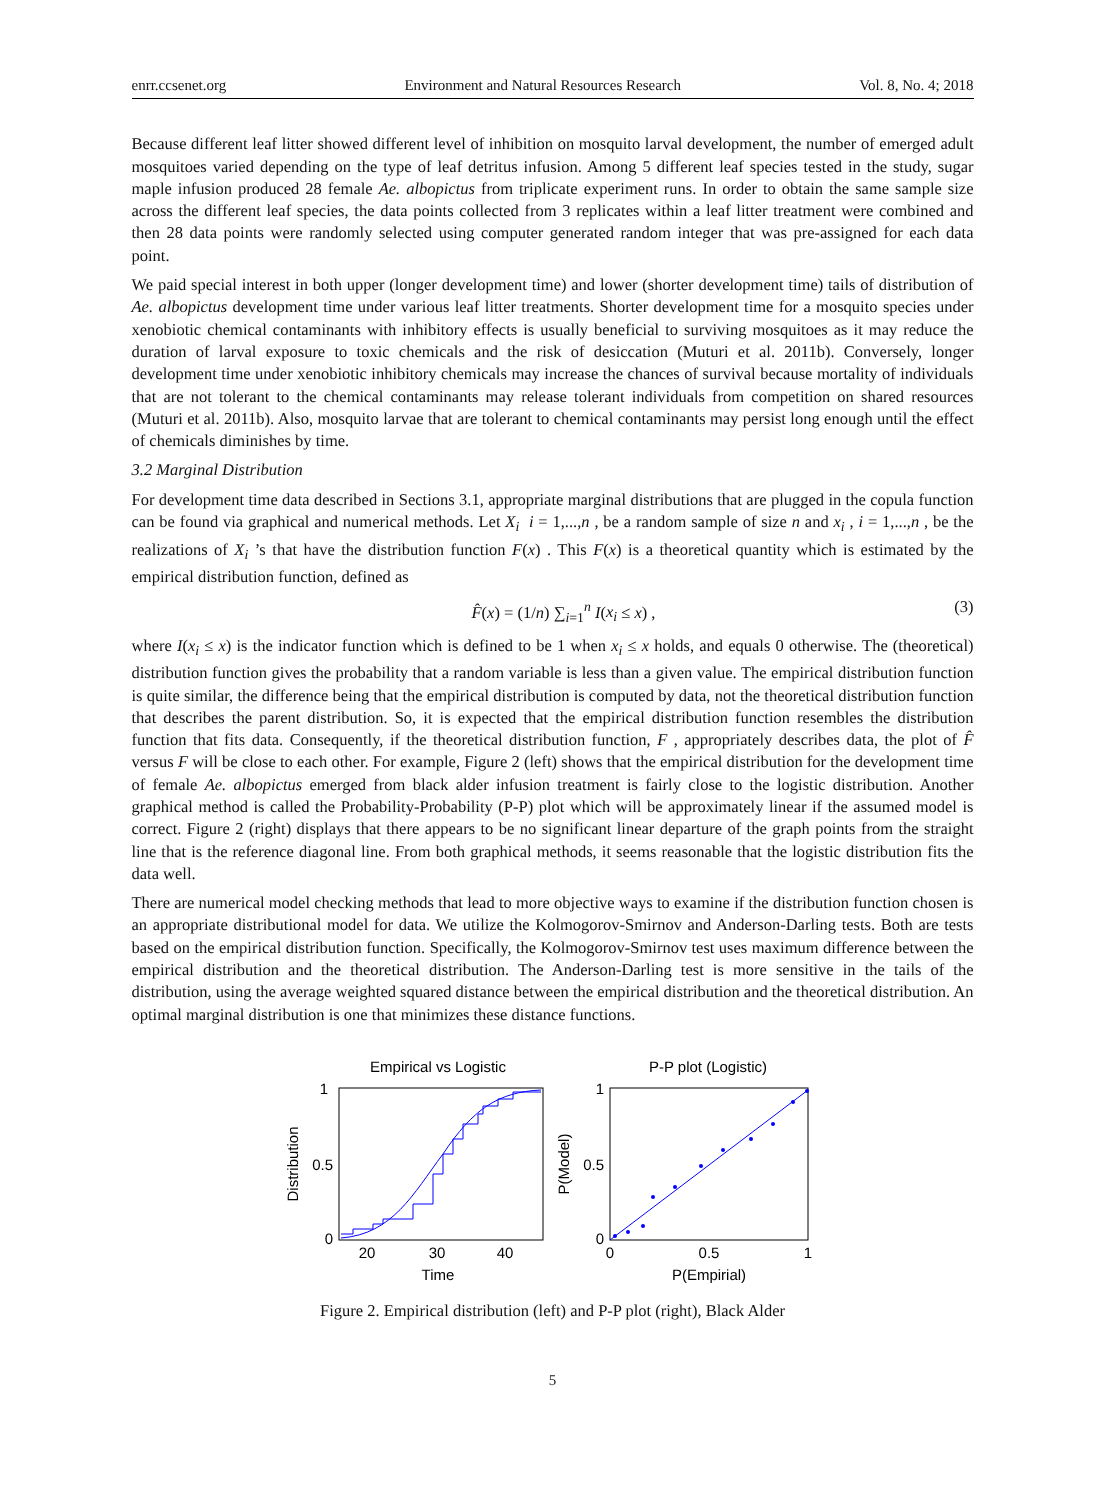enrr.ccsenet.org Environment and Natural Resources Research Vol. 8, No. 4; 2018
Because different leaf litter showed different level of inhibition on mosquito larval development, the number of emerged adult mosquitoes varied depending on the type of leaf detritus infusion. Among 5 different leaf species tested in the study, sugar maple infusion produced 28 female Ae. albopictus from triplicate experiment runs. In order to obtain the same sample size across the different leaf species, the data points collected from 3 replicates within a leaf litter treatment were combined and then 28 data points were randomly selected using computer generated random integer that was pre-assigned for each data point.
We paid special interest in both upper (longer development time) and lower (shorter development time) tails of distribution of Ae. albopictus development time under various leaf litter treatments. Shorter development time for a mosquito species under xenobiotic chemical contaminants with inhibitory effects is usually beneficial to surviving mosquitoes as it may reduce the duration of larval exposure to toxic chemicals and the risk of desiccation (Muturi et al. 2011b). Conversely, longer development time under xenobiotic inhibitory chemicals may increase the chances of survival because mortality of individuals that are not tolerant to the chemical contaminants may release tolerant individuals from competition on shared resources (Muturi et al. 2011b). Also, mosquito larvae that are tolerant to chemical contaminants may persist long enough until the effect of chemicals diminishes by time.
3.2 Marginal Distribution
For development time data described in Sections 3.1, appropriate marginal distributions that are plugged in the copula function can be found via graphical and numerical methods. Let X<sub>i</sub> i = 1,...,n , be a random sample of size n and x<sub>i</sub> , i = 1,...,n , be the realizations of X<sub>i</sub> ’s that have the distribution function F(x) . This F(x) is a theoretical quantity which is estimated by the empirical distribution function, defined as
F̂(x) = (1/n) ∑<sub>i=1</sub><sup>n</sup> I(x<sub>i</sub> ≤ x) , (3)
where I(x<sub>i</sub> ≤ x) is the indicator function which is defined to be 1 when x<sub>i</sub> ≤ x holds, and equals 0 otherwise. The (theoretical) distribution function gives the probability that a random variable is less than a given value. The empirical distribution function is quite similar, the difference being that the empirical distribution is computed by data, not the theoretical distribution function that describes the parent distribution. So, it is expected that the empirical distribution function resembles the distribution function that fits data. Consequently, if the theoretical distribution function, F , appropriately describes data, the plot of F̂ versus F will be close to each other. For example, Figure 2 (left) shows that the empirical distribution for the development time of female Ae. albopictus emerged from black alder infusion treatment is fairly close to the logistic distribution. Another graphical method is called the Probability-Probability (P-P) plot which will be approximately linear if the assumed model is correct. Figure 2 (right) displays that there appears to be no significant linear departure of the graph points from the straight line that is the reference diagonal line. From both graphical methods, it seems reasonable that the logistic distribution fits the data well.
There are numerical model checking methods that lead to more objective ways to examine if the distribution function chosen is an appropriate distributional model for data. We utilize the Kolmogorov-Smirnov and Anderson-Darling tests. Both are tests based on the empirical distribution function. Specifically, the Kolmogorov-Smirnov test uses maximum difference between the empirical distribution and the theoretical distribution. The Anderson-Darling test is more sensitive in the tails of the distribution, using the average weighted squared distance between the empirical distribution and the theoretical distribution. An optimal marginal distribution is one that minimizes these distance functions.
Empirical vs Logistic
1
0.5
0
20
30
40
Time
Distribution
P-P plot (Logistic)
1
0.5
0
0
0.5
1
P(Empirial)
P(Model)
Figure 2. Empirical distribution (left) and P-P plot (right), Black Alder
5